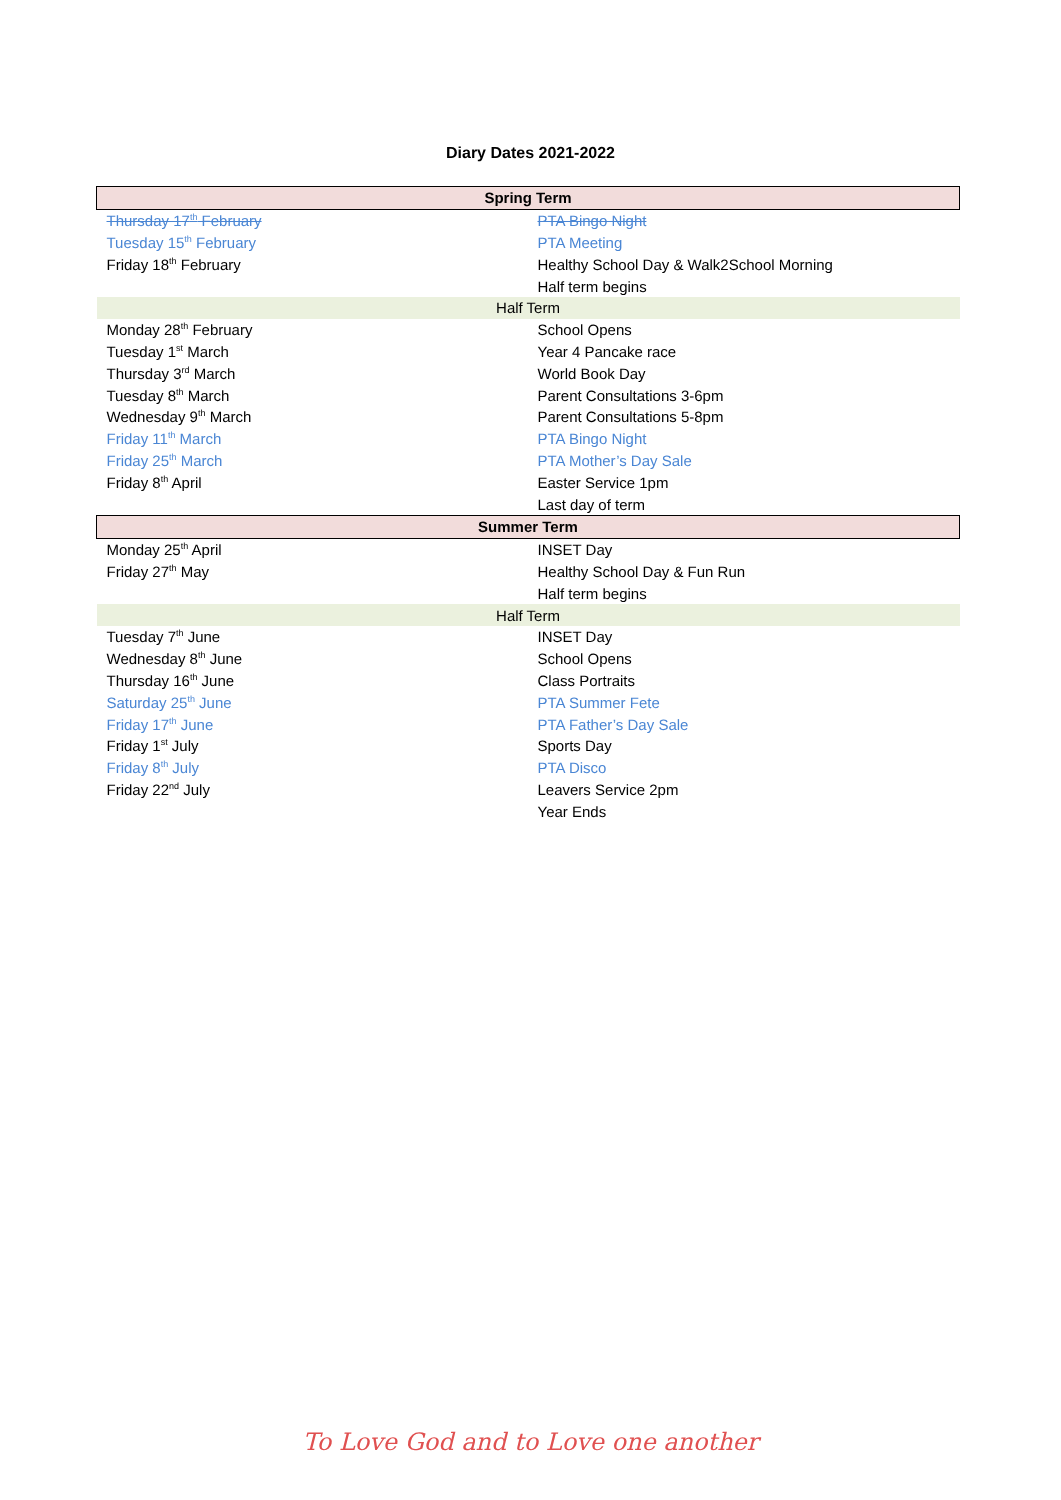Diary Dates 2021-2022
| Spring Term | |
| --- | --- |
| Thursday 17<sup>th</sup> February | PTA Bingo Night |
| Tuesday 15<sup>th</sup> February | PTA Meeting |
| Friday 18<sup>th</sup> February | Healthy School Day & Walk2School Morning |
| | Half term begins |
| Half Term | |
| Monday 28<sup>th</sup> February | School Opens |
| Tuesday 1<sup>st</sup> March | Year 4 Pancake race |
| Thursday 3<sup>rd</sup> March | World Book Day |
| Tuesday 8<sup>th</sup> March | Parent Consultations 3-6pm |
| Wednesday 9<sup>th</sup> March | Parent Consultations 5-8pm |
| Friday 11<sup>th</sup> March | PTA Bingo Night |
| Friday 25<sup>th</sup> March | PTA Mother’s Day Sale |
| Friday 8<sup>th</sup> April | Easter Service 1pm |
| | Last day of term |
| Summer Term | |
| Monday 25<sup>th</sup> April | INSET Day |
| Friday 27<sup>th</sup> May | Healthy School Day & Fun Run |
| | Half term begins |
| Half Term | |
| Tuesday 7<sup>th</sup> June | INSET Day |
| Wednesday 8<sup>th</sup> June | School Opens |
| Thursday 16<sup>th</sup> June | Class Portraits |
| Saturday 25<sup>th</sup> June | PTA Summer Fete |
| Friday 17<sup>th</sup> June | PTA Father’s Day Sale |
| Friday 1<sup>st</sup> July | Sports Day |
| Friday 8<sup>th</sup> July | PTA Disco |
| Friday 22<sup>nd</sup> July | Leavers Service 2pm |
| | Year Ends |
To Love God and to Love one another